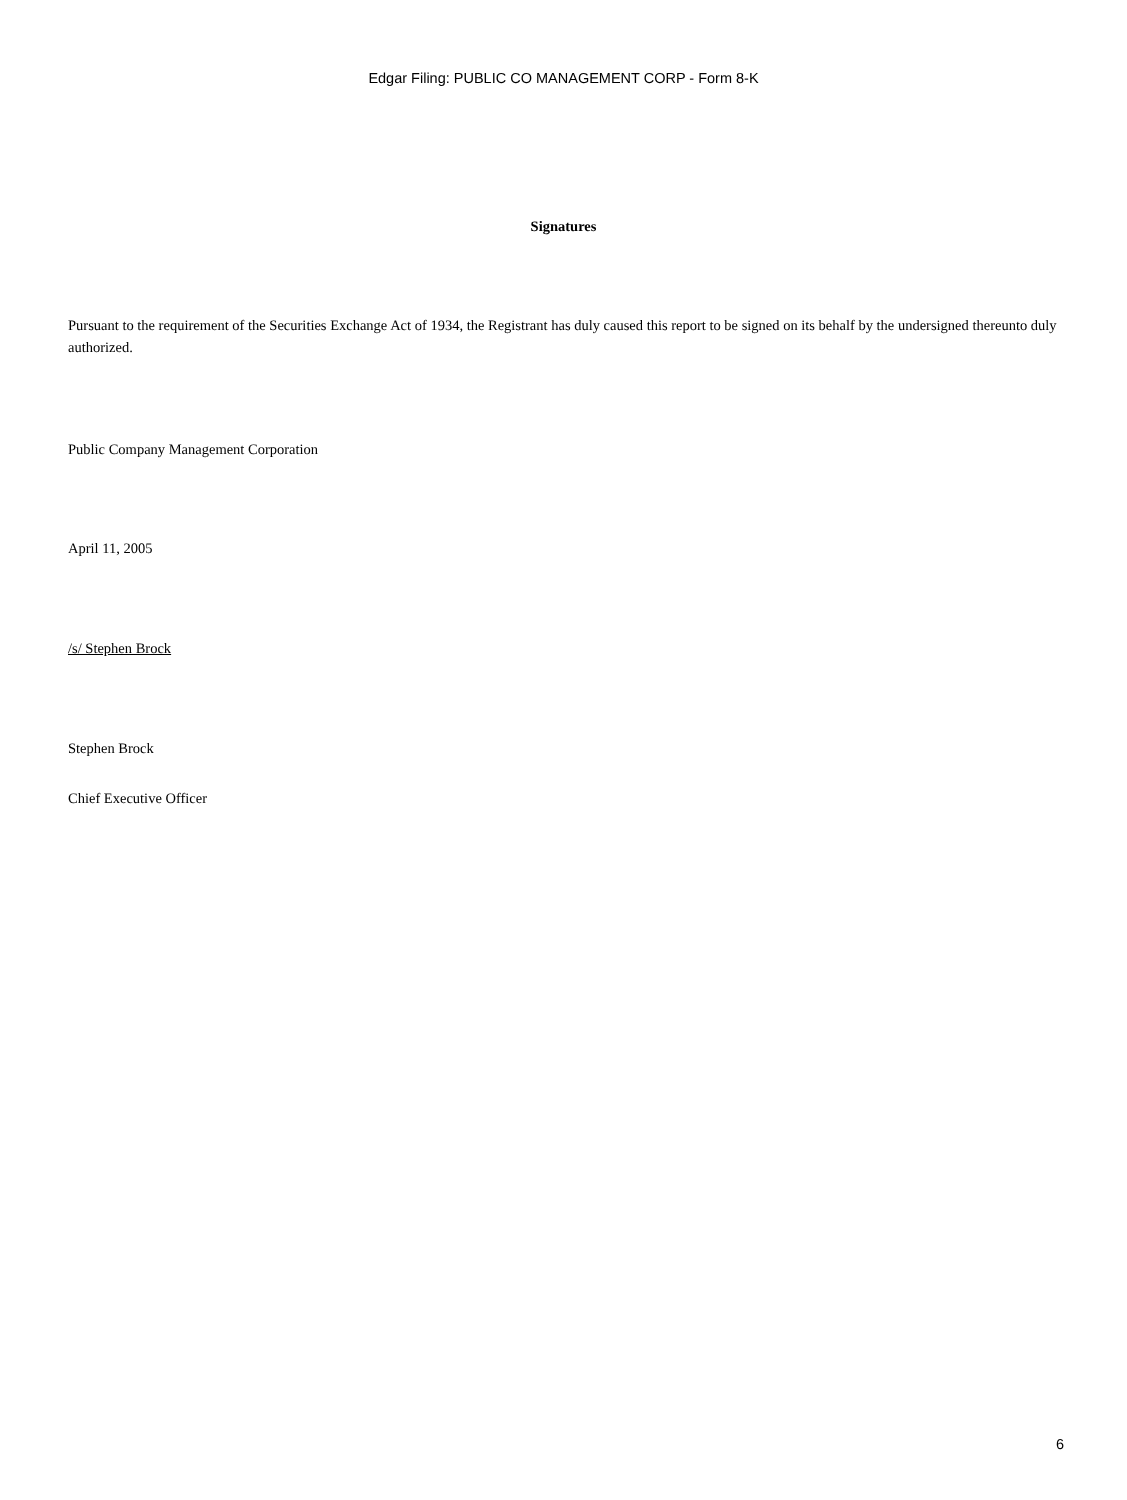Edgar Filing: PUBLIC CO MANAGEMENT CORP - Form 8-K
Signatures
Pursuant to the requirement of the Securities Exchange Act of 1934, the Registrant has duly caused this report to be signed on its behalf by the undersigned thereunto duly authorized.
Public Company Management Corporation
April 11, 2005
/s/ Stephen Brock
Stephen Brock
Chief Executive Officer
6